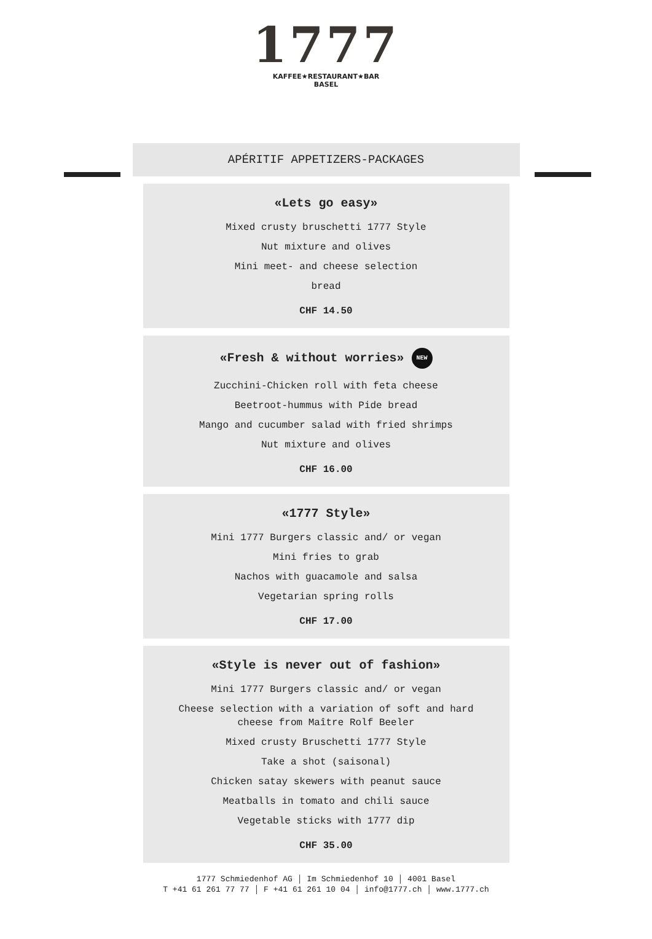1777
KAFFEE★RESTAURANT★BAR
BASEL
APÉRITIF APPETIZERS-PACKAGES
«Lets go easy»
Mixed crusty bruschetti 1777 Style
Nut mixture and olives
Mini meet- and cheese selection
bread
CHF 14.50
«Fresh & without worries» NEW
Zucchini-Chicken roll with feta cheese
Beetroot-hummus with Pide bread
Mango and cucumber salad with fried shrimps
Nut mixture and olives
CHF 16.00
«1777 Style»
Mini 1777 Burgers classic and/ or vegan
Mini fries to grab
Nachos with guacamole and salsa
Vegetarian spring rolls
CHF 17.00
«Style is never out of fashion»
Mini 1777 Burgers classic and/ or vegan
Cheese selection with a variation of soft and hard
cheese from Maître Rolf Beeler
Mixed crusty Bruschetti 1777 Style
Take a shot (saisonal)
Chicken satay skewers with peanut sauce
Meatballs in tomato and chili sauce
Vegetable sticks with 1777 dip
CHF 35.00
1777 Schmiedenhof AG │ Im Schmiedenhof 10 │ 4001 Basel
T +41 61 261 77 77 │ F +41 61 261 10 04 │ info@1777.ch │ www.1777.ch